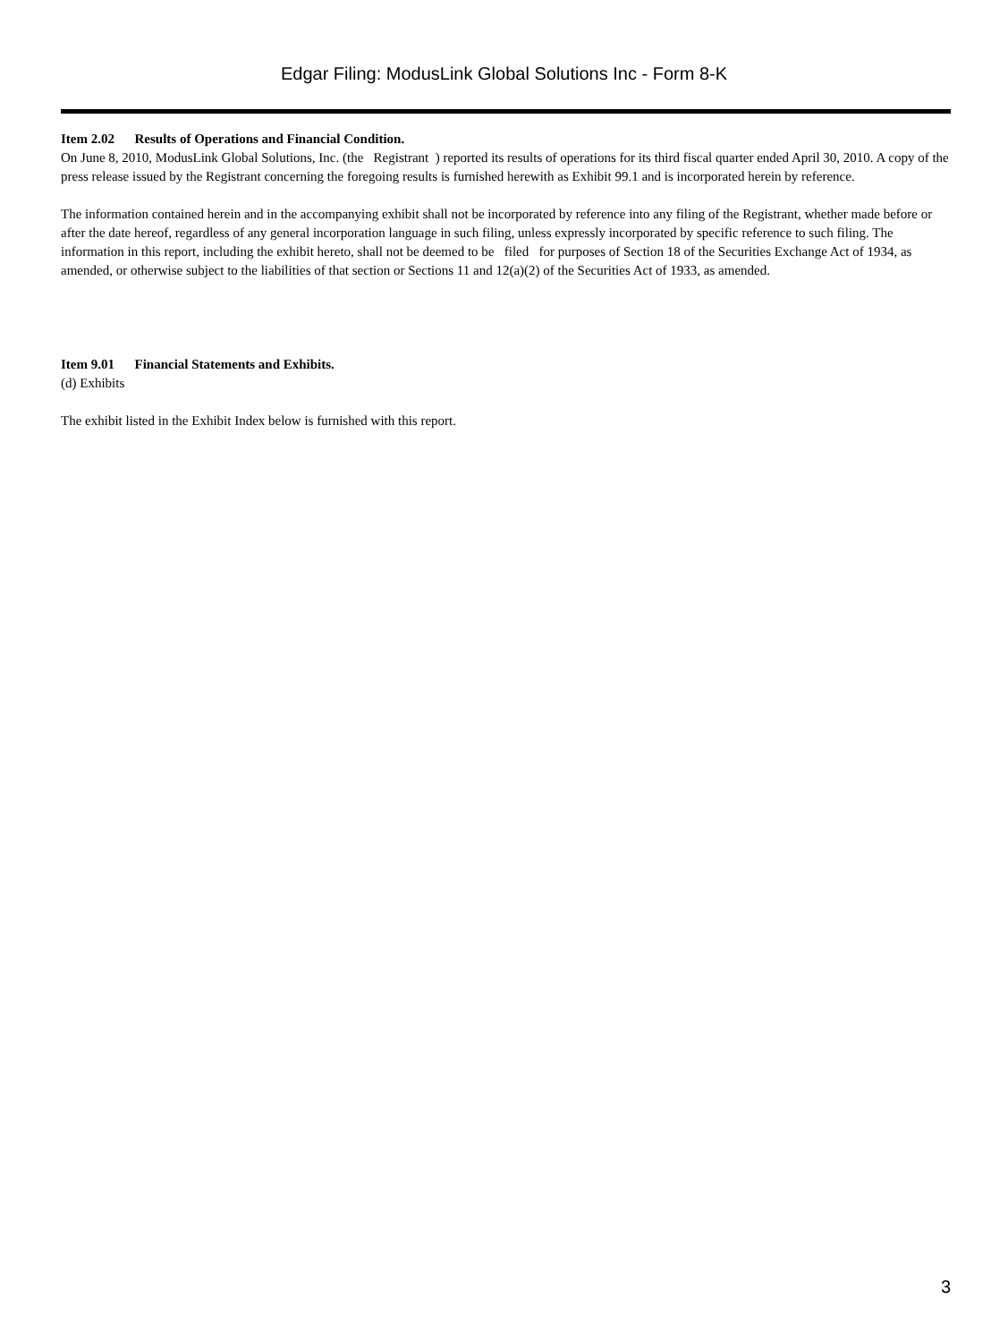Edgar Filing: ModusLink Global Solutions Inc - Form 8-K
Item 2.02 Results of Operations and Financial Condition.
On June 8, 2010, ModusLink Global Solutions, Inc. (the Registrant ) reported its results of operations for its third fiscal quarter ended April 30, 2010. A copy of the press release issued by the Registrant concerning the foregoing results is furnished herewith as Exhibit 99.1 and is incorporated herein by reference.
The information contained herein and in the accompanying exhibit shall not be incorporated by reference into any filing of the Registrant, whether made before or after the date hereof, regardless of any general incorporation language in such filing, unless expressly incorporated by specific reference to such filing. The information in this report, including the exhibit hereto, shall not be deemed to be filed for purposes of Section 18 of the Securities Exchange Act of 1934, as amended, or otherwise subject to the liabilities of that section or Sections 11 and 12(a)(2) of the Securities Act of 1933, as amended.
Item 9.01 Financial Statements and Exhibits.
(d) Exhibits
The exhibit listed in the Exhibit Index below is furnished with this report.
3